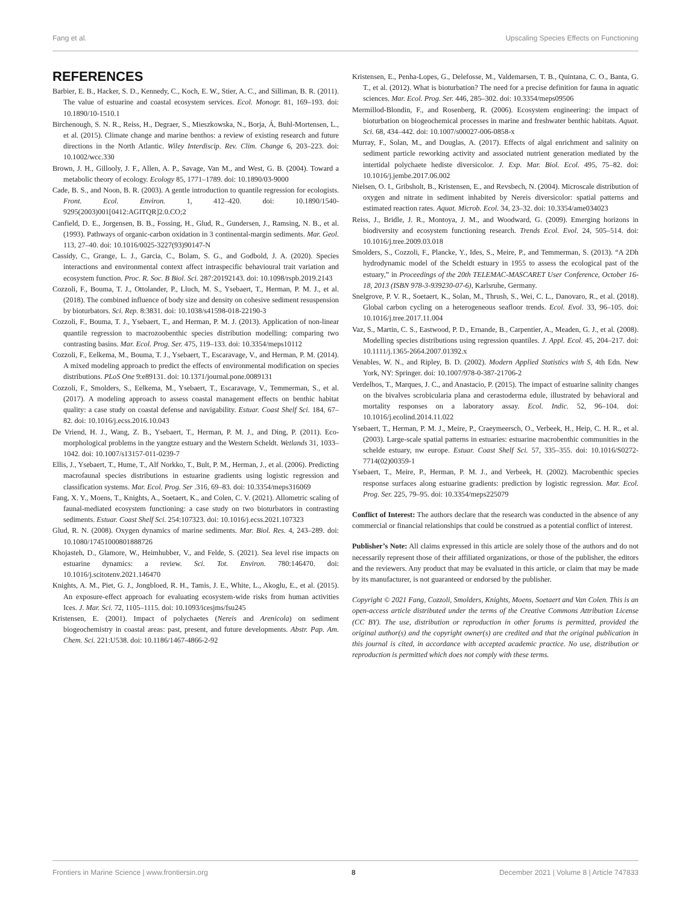Fang et al. Upscaling Species Effects on Functioning
REFERENCES
Barbier, E. B., Hacker, S. D., Kennedy, C., Koch, E. W., Stier, A. C., and Silliman, B. R. (2011). The value of estuarine and coastal ecosystem services. Ecol. Monogr. 81, 169–193. doi: 10.1890/10-1510.1
Birchenough, S. N. R., Reiss, H., Degraer, S., Mieszkowska, N., Borja, Á, Buhl-Mortensen, L., et al. (2015). Climate change and marine benthos: a review of existing research and future directions in the North Atlantic. Wiley Interdiscip. Rev. Clim. Change 6, 203–223. doi: 10.1002/wcc.330
Brown, J. H., Gillooly, J. F., Allen, A. P., Savage, Van M., and West, G. B. (2004). Toward a metabolic theory of ecology. Ecology 85, 1771–1789. doi: 10.1890/03-9000
Cade, B. S., and Noon, B. R. (2003). A gentle introduction to quantile regression for ecologists. Front. Ecol. Environ. 1, 412–420. doi: 10.1890/1540-9295(2003)001[0412:AGITQR]2.0.CO;2
Canfield, D. E., Jorgensen, B. B., Fossing, H., Glud, R., Gundersen, J., Ramsing, N. B., et al. (1993). Pathways of organic-carbon oxidation in 3 continental-margin sediments. Mar. Geol. 113, 27–40. doi: 10.1016/0025-3227(93)90147-N
Cassidy, C., Grange, L. J., Garcia, C., Bolam, S. G., and Godbold, J. A. (2020). Species interactions and environmental context affect intraspecific behavioural trait variation and ecosystem function. Proc. R. Soc. B Biol. Sci. 287:20192143. doi: 10.1098/rspb.2019.2143
Cozzoli, F., Bouma, T. J., Ottolander, P., Lluch, M. S., Ysebaert, T., Herman, P. M. J., et al. (2018). The combined influence of body size and density on cohesive sediment resuspension by bioturbators. Sci. Rep. 8:3831. doi: 10.1038/s41598-018-22190-3
Cozzoli, F., Bouma, T. J., Ysebaert, T., and Herman, P. M. J. (2013). Application of non-linear quantile regression to macrozoobenthic species distribution modelling: comparing two contrasting basins. Mar. Ecol. Prog. Ser. 475, 119–133. doi: 10.3354/meps10112
Cozzoli, F., Eelkema, M., Bouma, T. J., Ysebaert, T., Escaravage, V., and Herman, P. M. (2014). A mixed modeling approach to predict the effects of environmental modification on species distributions. PLoS One 9:e89131. doi: 10.1371/journal.pone.0089131
Cozzoli, F., Smolders, S., Eelkema, M., Ysebaert, T., Escaravage, V., Temmerman, S., et al. (2017). A modeling approach to assess coastal management effects on benthic habitat quality: a case study on coastal defense and navigability. Estuar. Coast Shelf Sci. 184, 67–82. doi: 10.1016/j.ecss.2016.10.043
De Vriend, H. J., Wang, Z. B., Ysebaert, T., Herman, P. M. J., and Ding, P. (2011). Eco-morphological problems in the yangtze estuary and the Western Scheldt. Wetlands 31, 1033–1042. doi: 10.1007/s13157-011-0239-7
Ellis, J., Ysebaert, T., Hume, T., Alf Norkko, T., Bult, P. M., Herman, J., et al. (2006). Predicting macrofaunal species distributions in estuarine gradients using logistic regression and classification systems. Mar. Ecol. Prog. Ser .316, 69–83. doi: 10.3354/meps316069
Fang, X. Y., Moens, T., Knights, A., Soetaert, K., and Colen, C. V. (2021). Allometric scaling of faunal-mediated ecosystem functioning: a case study on two bioturbators in contrasting sediments. Estuar. Coast Shelf Sci. 254:107323. doi: 10.1016/j.ecss.2021.107323
Glud, R. N. (2008). Oxygen dynamics of marine sediments. Mar. Biol. Res. 4, 243–289. doi: 10.1080/17451000801888726
Khojasteh, D., Glamore, W., Heimhubber, V., and Felde, S. (2021). Sea level rise impacts on estuarine dynamics: a review. Sci. Tot. Environ. 780:146470. doi: 10.1016/j.scitotenv.2021.146470
Knights, A. M., Piet, G. J., Jongbloed, R. H., Tamis, J. E., White, L., Akoglu, E., et al. (2015). An exposure-effect approach for evaluating ecosystem-wide risks from human activities Ices. J. Mar. Sci. 72, 1105–1115. doi: 10.1093/icesjms/fsu245
Kristensen, E. (2001). Impact of polychaetes (Nereis and Arenicola) on sediment biogeochemistry in coastal areas: past, present, and future developments. Abstr. Pap. Am. Chem. Sci. 221:U538. doi: 10.1186/1467-4866-2-92
Kristensen, E., Penha-Lopes, G., Delefosse, M., Valdemarsen, T. B., Quintana, C. O., Banta, G. T., et al. (2012). What is bioturbation? The need for a precise definition for fauna in aquatic sciences. Mar. Ecol. Prog. Ser. 446, 285–302. doi: 10.3354/meps09506
Mermillod-Blondin, F., and Rosenberg, R. (2006). Ecosystem engineering: the impact of bioturbation on biogeochemical processes in marine and freshwater benthic habitats. Aquat. Sci. 68, 434–442. doi: 10.1007/s00027-006-0858-x
Murray, F., Solan, M., and Douglas, A. (2017). Effects of algal enrichment and salinity on sediment particle reworking activity and associated nutrient generation mediated by the intertidal polychaete hediste diversicolor. J. Exp. Mar. Biol. Ecol. 495, 75–82. doi: 10.1016/j.jembe.2017.06.002
Nielsen, O. I., Gribsholt, B., Kristensen, E., and Revsbech, N. (2004). Microscale distribution of oxygen and nitrate in sediment inhabited by Nereis diversicolor: spatial patterns and estimated reaction rates. Aquat. Microb. Ecol. 34, 23–32. doi: 10.3354/ame034023
Reiss, J., Bridle, J. R., Montoya, J. M., and Woodward, G. (2009). Emerging horizons in biodiversity and ecosystem functioning research. Trends Ecol. Evol. 24, 505–514. doi: 10.1016/j.tree.2009.03.018
Smolders, S., Cozzoli, F., Plancke, Y., Ides, S., Meire, P., and Temmerman, S. (2013). “A 2Dh hydrodynamic model of the Scheldt estuary in 1955 to assess the ecological past of the estuary,” in Proceedings of the 20th TELEMAC-MASCARET User Conference, October 16-18, 2013 (ISBN 978-3-939230-07-6), Karlsruhe, Germany.
Snelgrove, P. V. R., Soetaert, K., Solan, M., Thrush, S., Wei, C. L., Danovaro, R., et al. (2018). Global carbon cycling on a heterogeneous seafloor trends. Ecol. Evol. 33, 96–105. doi: 10.1016/j.tree.2017.11.004
Vaz, S., Martin, C. S., Eastwood, P. D., Ernande, B., Carpentier, A., Meaden, G. J., et al. (2008). Modelling species distributions using regression quantiles. J. Appl. Ecol. 45, 204–217. doi: 10.1111/j.1365-2664.2007.01392.x
Venables, W. N., and Ripley, B. D. (2002). Modern Applied Statistics with S, 4th Edn. New York, NY: Springer. doi: 10.1007/978-0-387-21706-2
Verdelhos, T., Marques, J. C., and Anastacio, P. (2015). The impact of estuarine salinity changes on the bivalves scrobicularia plana and cerastoderma edule, illustrated by behavioral and mortality responses on a laboratory assay. Ecol. Indic. 52, 96–104. doi: 10.1016/j.ecolind.2014.11.022
Ysebaert, T., Herman, P. M. J., Meire, P., Craeymeersch, O., Verbeek, H., Heip, C. H. R., et al. (2003). Large-scale spatial patterns in estuaries: estuarine macrobenthic communities in the schelde estuary, nw europe. Estuar. Coast Shelf Sci. 57, 335–355. doi: 10.1016/S0272-7714(02)00359-1
Ysebaert, T., Meire, P., Herman, P. M. J., and Verbeek, H. (2002). Macrobenthic species response surfaces along estuarine gradients: prediction by logistic regression. Mar. Ecol. Prog. Ser. 225, 79–95. doi: 10.3354/meps225079
Conflict of Interest: The authors declare that the research was conducted in the absence of any commercial or financial relationships that could be construed as a potential conflict of interest.
Publisher’s Note: All claims expressed in this article are solely those of the authors and do not necessarily represent those of their affiliated organizations, or those of the publisher, the editors and the reviewers. Any product that may be evaluated in this article, or claim that may be made by its manufacturer, is not guaranteed or endorsed by the publisher.
Copyright © 2021 Fang, Cozzoli, Smolders, Knights, Moens, Soetaert and Van Colen. This is an open-access article distributed under the terms of the Creative Commons Attribution License (CC BY). The use, distribution or reproduction in other forums is permitted, provided the original author(s) and the copyright owner(s) are credited and that the original publication in this journal is cited, in accordance with accepted academic practice. No use, distribution or reproduction is permitted which does not comply with these terms.
Frontiers in Marine Science | www.frontiersin.org 8 December 2021 | Volume 8 | Article 747833